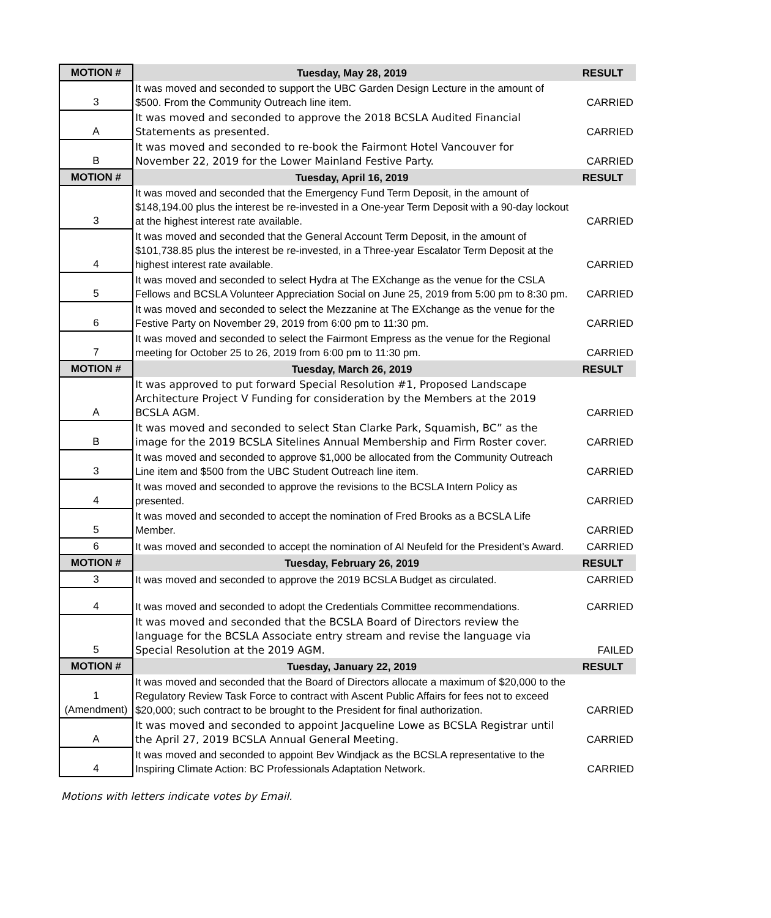| MOTION # | Tuesday, May 28, 2019 | RESULT |
| --- | --- | --- |
| 3 | It was moved and seconded to support the UBC Garden Design Lecture in the amount of $500. From the Community Outreach line item. | CARRIED |
| A | It was moved and seconded to approve the 2018 BCSLA Audited Financial Statements as presented. | CARRIED |
| B | It was moved and seconded to re-book the Fairmont Hotel Vancouver for November 22, 2019 for the Lower Mainland Festive Party. | CARRIED |
| MOTION # | Tuesday, April 16, 2019 | RESULT |
| 3 | It was moved and seconded that the Emergency Fund Term Deposit, in the amount of $148,194.00 plus the interest be re-invested in a One-year Term Deposit with a 90-day lockout at the highest interest rate available. | CARRIED |
| 4 | It was moved and seconded that the General Account Term Deposit, in the amount of $101,738.85 plus the interest be re-invested, in a Three-year Escalator Term Deposit at the highest interest rate available. | CARRIED |
| 5 | It was moved and seconded to select Hydra at The EXchange as the venue for the CSLA Fellows and BCSLA Volunteer Appreciation Social on June 25, 2019 from 5:00 pm to 8:30 pm. | CARRIED |
| 6 | It was moved and seconded to select the Mezzanine at The EXchange as the venue for the Festive Party on November 29, 2019 from 6:00 pm to 11:30 pm. | CARRIED |
| 7 | It was moved and seconded to select the Fairmont Empress as the venue for the Regional meeting for October 25 to 26, 2019 from 6:00 pm to 11:30 pm. | CARRIED |
| MOTION # | Tuesday, March 26, 2019 | RESULT |
| A | It was approved to put forward Special Resolution #1, Proposed Landscape Architecture Project V Funding for consideration by the Members at the 2019 BCSLA AGM. | CARRIED |
| B | It was moved and seconded to select Stan Clarke Park, Squamish, BC” as the image for the 2019 BCSLA Sitelines Annual Membership and Firm Roster cover. | CARRIED |
| 3 | It was moved and seconded to approve $1,000 be allocated from the Community Outreach Line item and $500 from the UBC Student Outreach line item. | CARRIED |
| 4 | It was moved and seconded to approve the revisions to the BCSLA Intern Policy as presented. | CARRIED |
| 5 | It was moved and seconded to accept the nomination of Fred Brooks as a BCSLA Life Member. | CARRIED |
| 6 | It was moved and seconded to accept the nomination of Al Neufeld for the President’s Award. | CARRIED |
| MOTION # | Tuesday, February 26, 2019 | RESULT |
| 3 | It was moved and seconded to approve the 2019 BCSLA Budget as circulated. | CARRIED |
| 4 | It was moved and seconded to adopt the Credentials Committee recommendations. | CARRIED |
| 5 | It was moved and seconded that the BCSLA Board of Directors review the language for the BCSLA Associate entry stream and revise the language via Special Resolution at the 2019 AGM. | FAILED |
| MOTION # | Tuesday, January 22, 2019 | RESULT |
| 1 (Amendment) | It was moved and seconded that the Board of Directors allocate a maximum of $20,000 to the Regulatory Review Task Force to contract with Ascent Public Affairs for fees not to exceed $20,000; such contract to be brought to the President for final authorization. | CARRIED |
| A | It was moved and seconded to appoint Jacqueline Lowe as BCSLA Registrar until the April 27, 2019 BCSLA Annual General Meeting. | CARRIED |
| 4 | It was moved and seconded to appoint Bev Windjack as the BCSLA representative to the Inspiring Climate Action: BC Professionals Adaptation Network. | CARRIED |
Motions with letters indicate votes by Email.